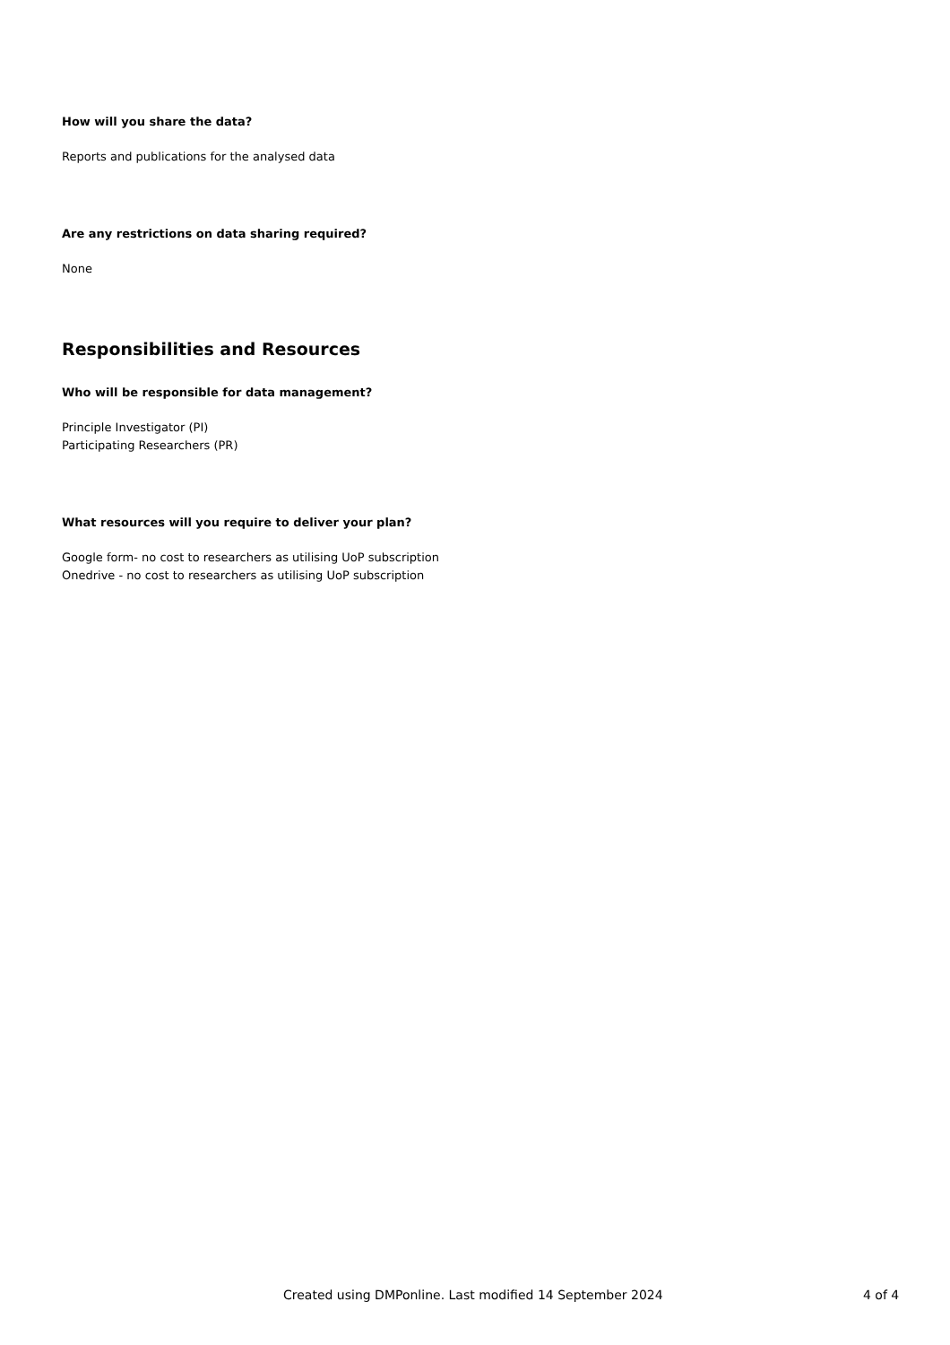How will you share the data?
Reports and publications for the analysed data
Are any restrictions on data sharing required?
None
Responsibilities and Resources
Who will be responsible for data management?
Principle Investigator (PI)
Participating Researchers (PR)
What resources will you require to deliver your plan?
Google form- no cost to researchers as utilising UoP subscription
Onedrive - no cost to researchers as utilising UoP subscription
Created using DMPonline. Last modified 14 September 2024 4 of 4